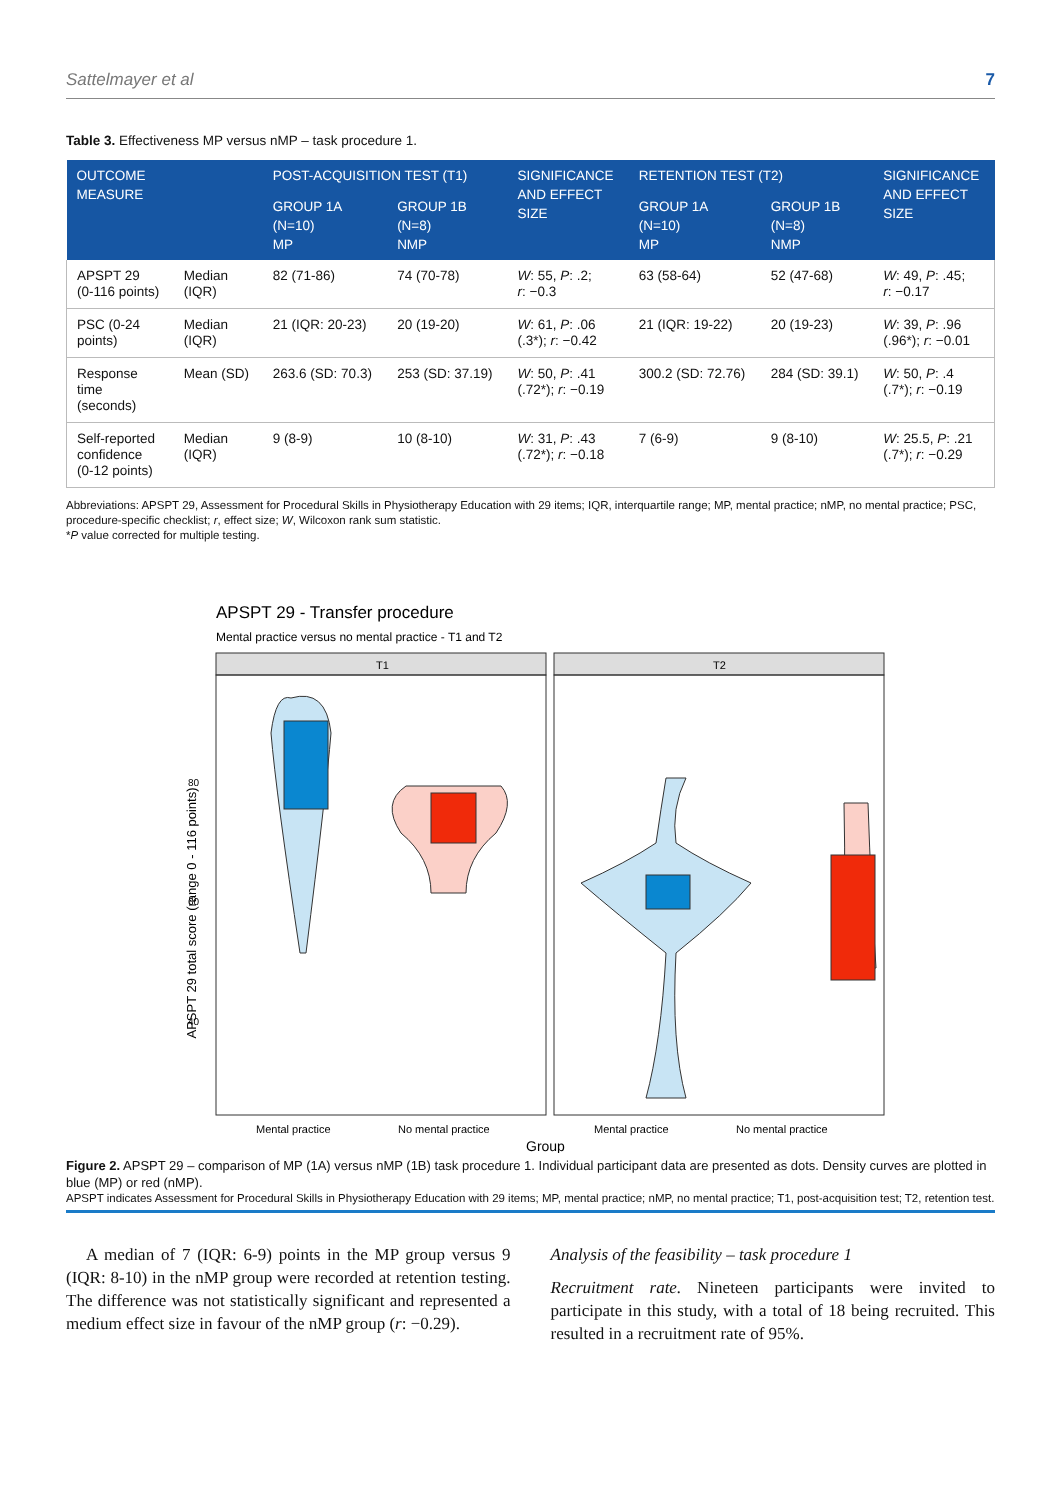Sattelmayer et al 7
Table 3. Effectiveness MP versus nMP – task procedure 1.
| OUTCOME MEASURE | | POST-ACQUISITION TEST (T1) | | SIGNIFICANCE AND EFFECT SIZE | RETENTION TEST (T2) | | SIGNIFICANCE AND EFFECT SIZE |
| --- | --- | --- | --- | --- | --- | --- | --- |
| | | GROUP 1A (N=10) MP | GROUP 1B (N=8) NMP | | GROUP 1A (N=10) MP | GROUP 1B (N=8) NMP | |
| APSPT 29 (0-116 points) | Median (IQR) | 82 (71-86) | 74 (70-78) | W : 55, P : .2; r : −0.3 | 63 (58-64) | 52 (47-68) | W : 49, P : .45; r : −0.17 |
| PSC (0-24 points) | Median (IQR) | 21 (IQR: 20-23) | 20 (19-20) | W : 61, P : .06 (.3*); r : −0.42 | 21 (IQR: 19-22) | 20 (19-23) | W : 39, P : .96 (.96*); r : −0.01 |
| Response time (seconds) | Mean (SD) | 263.6 (SD: 70.3) | 253 (SD: 37.19) | W : 50, P : .41 (.72*); r : −0.19 | 300.2 (SD: 72.76) | 284 (SD: 39.1) | W : 50, P : .4 (.7*); r : −0.19 |
| Self-reported confidence (0-12 points) | Median (IQR) | 9 (8-9) | 10 (8-10) | W : 31, P : .43 (.72*); r : −0.18 | 7 (6-9) | 9 (8-10) | W : 25.5, P : .21 (.7*); r : −0.29 |
Abbreviations: APSPT 29, Assessment for Procedural Skills in Physiotherapy Education with 29 items; IQR, interquartile range; MP, mental practice; nMP, no mental practice; PSC, procedure-specific checklist; r, effect size; W, Wilcoxon rank sum statistic.
*P value corrected for multiple testing.
APSPT 29 - Transfer procedure
Mental practice versus no mental practice - T1 and T2
T1
T2
APSPT 29 total score (range 0 - 116 points)
80
60
40
Mental practice
No mental practice
Mental practice
No mental practice
Group
Figure 2. APSPT 29 – comparison of MP (1A) versus nMP (1B) task procedure 1. Individual participant data are presented as dots. Density curves are plotted in blue (MP) or red (nMP).
APSPT indicates Assessment for Procedural Skills in Physiotherapy Education with 29 items; MP, mental practice; nMP, no mental practice; T1, post-acquisition test; T2, retention test.
A median of 7 (IQR: 6-9) points in the MP group versus 9 (IQR: 8-10) in the nMP group were recorded at retention testing. The difference was not statistically significant and represented a medium effect size in favour of the nMP group (r: −0.29).
Analysis of the feasibility – task procedure 1
Recruitment rate. Nineteen participants were invited to participate in this study, with a total of 18 being recruited. This resulted in a recruitment rate of 95%.